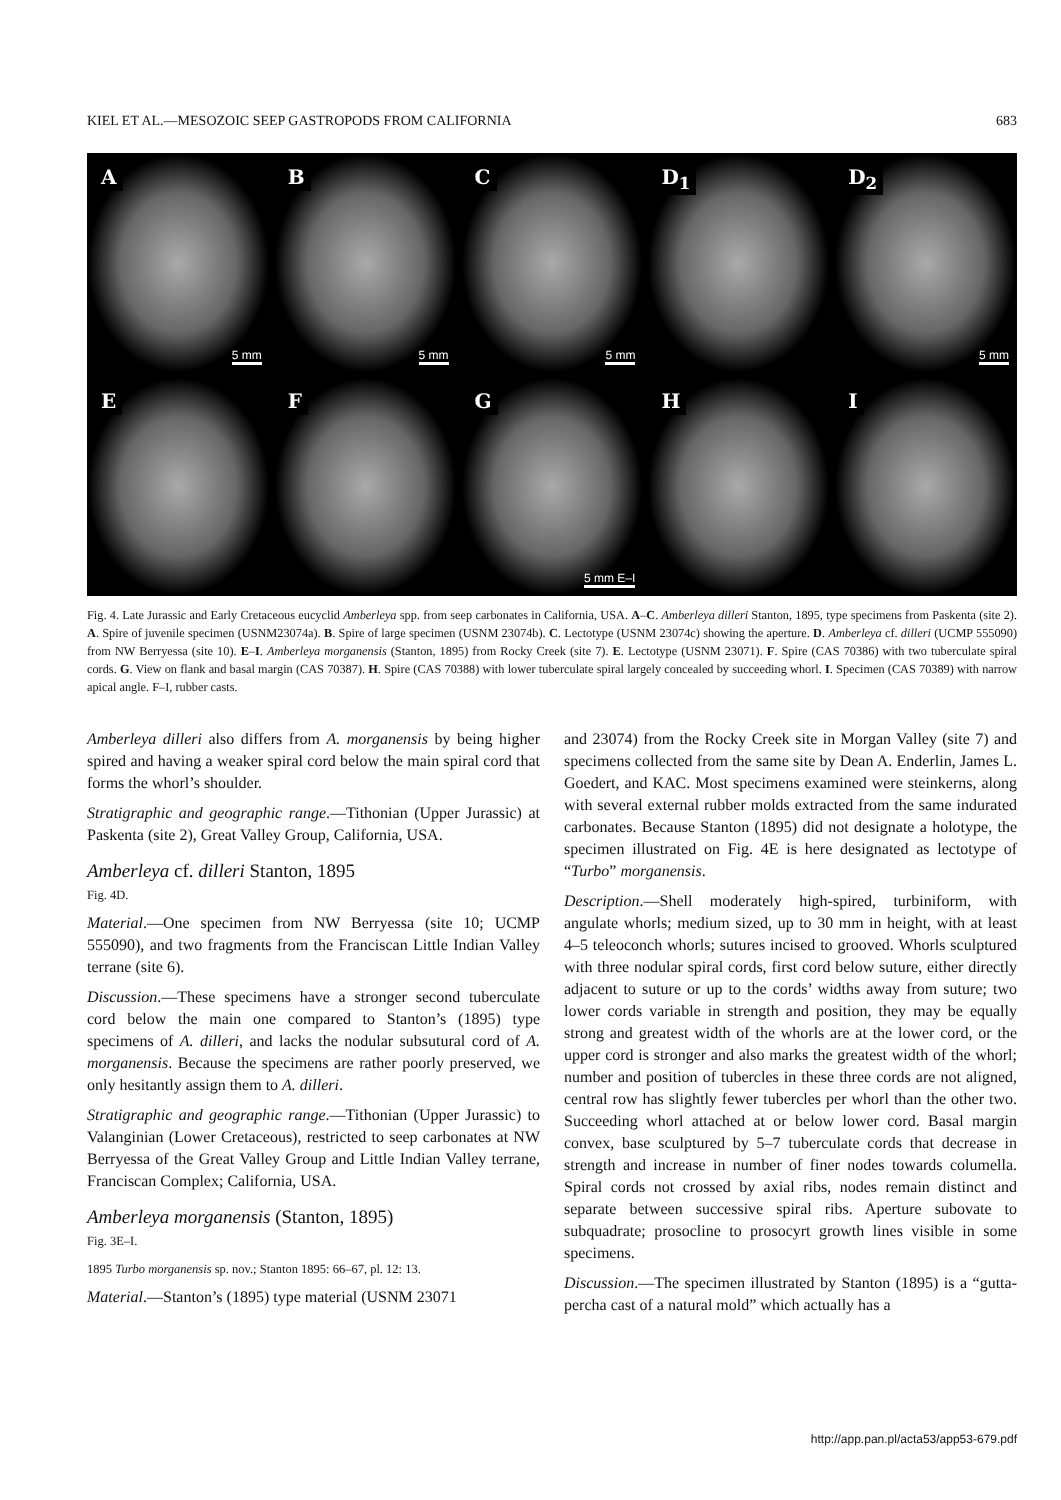KIEL ET AL.—MESOZOIC SEEP GASTROPODS FROM CALIFORNIA 683
A
5 mm
B
5 mm
C
5 mm
D<sub>1</sub>
D<sub>2</sub>
5 mm
E
F
G
5 mm E–I
H
I
Fig. 4. Late Jurassic and Early Cretaceous eucyclid Amberleya spp. from seep carbonates in California, USA. A–C. Amberleya dilleri Stanton, 1895, type specimens from Paskenta (site 2). A. Spire of juvenile specimen (USNM23074a). B. Spire of large specimen (USNM 23074b). C. Lectotype (USNM 23074c) showing the aperture. D. Amberleya cf. dilleri (UCMP 555090) from NW Berryessa (site 10). E–I. Amberleya morganensis (Stanton, 1895) from Rocky Creek (site 7). E. Lectotype (USNM 23071). F. Spire (CAS 70386) with two tuberculate spiral cords. G. View on flank and basal margin (CAS 70387). H. Spire (CAS 70388) with lower tuberculate spiral largely concealed by succeeding whorl. I. Specimen (CAS 70389) with narrow apical angle. F–I, rubber casts.
Amberleya dilleri also differs from A. morganensis by being higher spired and having a weaker spiral cord below the main spiral cord that forms the whorl’s shoulder.
Stratigraphic and geographic range.—Tithonian (Upper Jurassic) at Paskenta (site 2), Great Valley Group, California, USA.
Amberleya cf. dilleri Stanton, 1895
Fig. 4D.
Material.—One specimen from NW Berryessa (site 10; UCMP 555090), and two fragments from the Franciscan Little Indian Valley terrane (site 6).
Discussion.—These specimens have a stronger second tuberculate cord below the main one compared to Stanton’s (1895) type specimens of A. dilleri, and lacks the nodular subsutural cord of A. morganensis. Because the specimens are rather poorly preserved, we only hesitantly assign them to A. dilleri.
Stratigraphic and geographic range.—Tithonian (Upper Jurassic) to Valanginian (Lower Cretaceous), restricted to seep carbonates at NW Berryessa of the Great Valley Group and Little Indian Valley terrane, Franciscan Complex; California, USA.
Amberleya morganensis (Stanton, 1895)
Fig. 3E–I.
1895 Turbo morganensis sp. nov.; Stanton 1895: 66–67, pl. 12: 13.
Material.—Stanton’s (1895) type material (USNM 23071
and 23074) from the Rocky Creek site in Morgan Valley (site 7) and specimens collected from the same site by Dean A. Enderlin, James L. Goedert, and KAC. Most specimens examined were steinkerns, along with several external rubber molds extracted from the same indurated carbonates. Because Stanton (1895) did not designate a holotype, the specimen illustrated on Fig. 4E is here designated as lectotype of “Turbo” morganensis.
Description.—Shell moderately high-spired, turbiniform, with angulate whorls; medium sized, up to 30 mm in height, with at least 4–5 teleoconch whorls; sutures incised to grooved. Whorls sculptured with three nodular spiral cords, first cord below suture, either directly adjacent to suture or up to the cords’ widths away from suture; two lower cords variable in strength and position, they may be equally strong and greatest width of the whorls are at the lower cord, or the upper cord is stronger and also marks the greatest width of the whorl; number and position of tubercles in these three cords are not aligned, central row has slightly fewer tubercles per whorl than the other two. Succeeding whorl attached at or below lower cord. Basal margin convex, base sculptured by 5–7 tuberculate cords that decrease in strength and increase in number of finer nodes towards columella. Spiral cords not crossed by axial ribs, nodes remain distinct and separate between successive spiral ribs. Aperture subovate to subquadrate; prosocline to prosocyrt growth lines visible in some specimens.
Discussion.—The specimen illustrated by Stanton (1895) is a “gutta-percha cast of a natural mold” which actually has a
http://app.pan.pl/acta53/app53-679.pdf